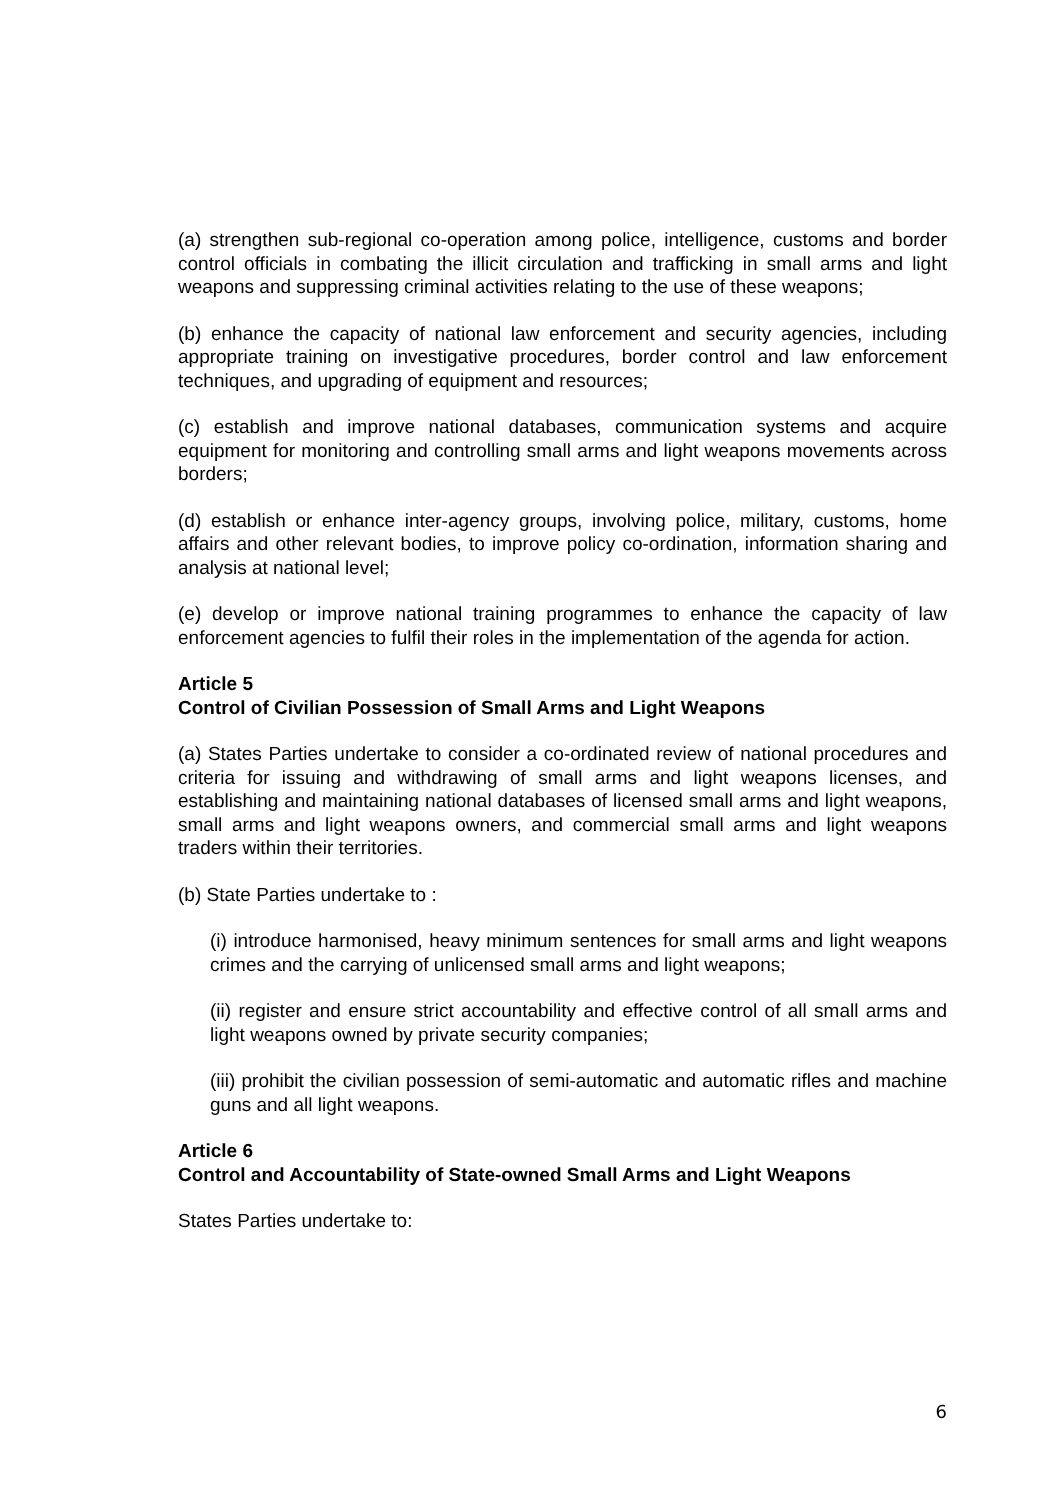(a) strengthen sub-regional co-operation among police, intelligence, customs and border control officials in combating the illicit circulation and trafficking in small arms and light weapons and suppressing criminal activities relating to the use of these weapons;
(b) enhance the capacity of national law enforcement and security agencies, including appropriate training on investigative procedures, border control and law enforcement techniques, and upgrading of equipment and resources;
(c) establish and improve national databases, communication systems and acquire equipment for monitoring and controlling small arms and light weapons movements across borders;
(d) establish or enhance inter-agency groups, involving police, military, customs, home affairs and other relevant bodies, to improve policy co-ordination, information sharing and analysis at national level;
(e) develop or improve national training programmes to enhance the capacity of law enforcement agencies to fulfil their roles in the implementation of the agenda for action.
Article 5
Control of Civilian Possession of Small Arms and Light Weapons
(a) States Parties undertake to consider a co-ordinated review of national procedures and criteria for issuing and withdrawing of small arms and light weapons licenses, and establishing and maintaining national databases of licensed small arms and light weapons, small arms and light weapons owners, and commercial small arms and light weapons traders within their territories.
(b) State Parties undertake to :
(i) introduce harmonised, heavy minimum sentences for small arms and light weapons crimes and the carrying of unlicensed small arms and light weapons;
(ii) register and ensure strict accountability and effective control of all small arms and light weapons owned by private security companies;
(iii) prohibit the civilian possession of semi-automatic and automatic rifles and machine guns and all light weapons.
Article 6
Control and Accountability of State-owned Small Arms and Light Weapons
States Parties undertake to:
6